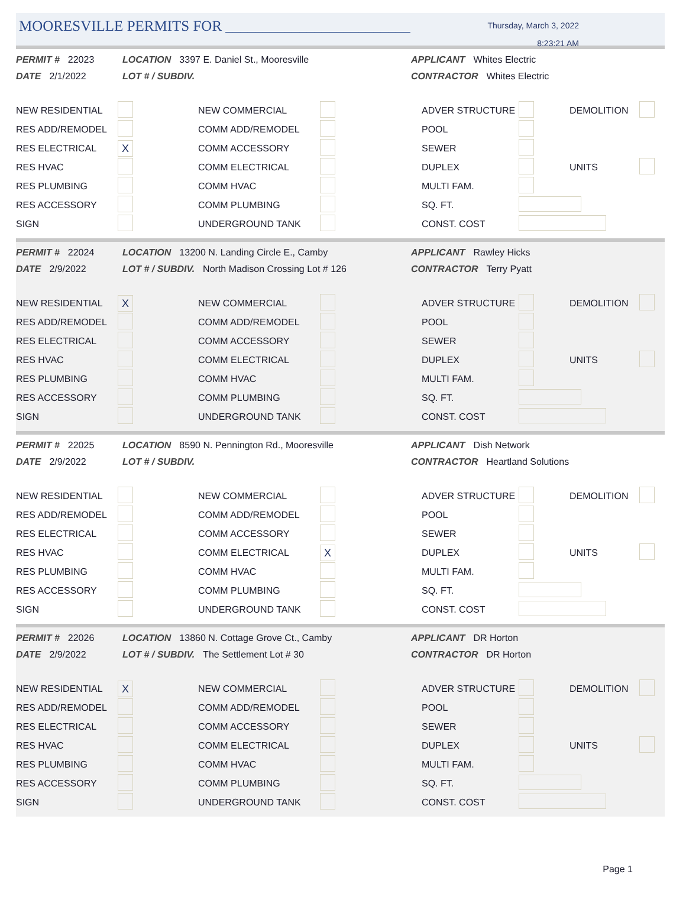MOORESVILLE PERMITS FOR _________________________
Thursday, March 3, 2022
8:23:21 AM
PERMIT # 22023
DATE 2/1/2022
LOCATION 3397 E. Daniel St., Mooresville
LOT # / SUBDIV.
APPLICANT Whites Electric
CONTRACTOR Whites Electric
| NEW RESIDENTIAL | | NEW COMMERCIAL | | ADVER STRUCTURE | | DEMOLITION | |
| RES ADD/REMODEL | | COMM ADD/REMODEL | | POOL | | | |
| RES ELECTRICAL | X | COMM ACCESSORY | | SEWER | | | |
| RES HVAC | | COMM ELECTRICAL | | DUPLEX | | UNITS | |
| RES PLUMBING | | COMM HVAC | | MULTI FAM. | | | |
| RES ACCESSORY | | COMM PLUMBING | | SQ. FT. | | | |
| SIGN | | UNDERGROUND TANK | | CONST. COST | | | |
PERMIT # 22024
DATE 2/9/2022
LOCATION 13200 N. Landing Circle E., Camby
LOT # / SUBDIV. North Madison Crossing Lot # 126
APPLICANT Rawley Hicks
CONTRACTOR Terry Pyatt
| NEW RESIDENTIAL | X | NEW COMMERCIAL | | ADVER STRUCTURE | | DEMOLITION | |
| RES ADD/REMODEL | | COMM ADD/REMODEL | | POOL | | | |
| RES ELECTRICAL | | COMM ACCESSORY | | SEWER | | | |
| RES HVAC | | COMM ELECTRICAL | | DUPLEX | | UNITS | |
| RES PLUMBING | | COMM HVAC | | MULTI FAM. | | | |
| RES ACCESSORY | | COMM PLUMBING | | SQ. FT. | | | |
| SIGN | | UNDERGROUND TANK | | CONST. COST | | | |
PERMIT # 22025
DATE 2/9/2022
LOCATION 8590 N. Pennington Rd., Mooresville
LOT # / SUBDIV.
APPLICANT Dish Network
CONTRACTOR Heartland Solutions
| NEW RESIDENTIAL | | NEW COMMERCIAL | | ADVER STRUCTURE | | DEMOLITION | |
| RES ADD/REMODEL | | COMM ADD/REMODEL | | POOL | | | |
| RES ELECTRICAL | | COMM ACCESSORY | | SEWER | | | |
| RES HVAC | | COMM ELECTRICAL | X | DUPLEX | | UNITS | |
| RES PLUMBING | | COMM HVAC | | MULTI FAM. | | | |
| RES ACCESSORY | | COMM PLUMBING | | SQ. FT. | | | |
| SIGN | | UNDERGROUND TANK | | CONST. COST | | | |
PERMIT # 22026
DATE 2/9/2022
LOCATION 13860 N. Cottage Grove Ct., Camby
LOT # / SUBDIV. The Settlement Lot # 30
APPLICANT DR Horton
CONTRACTOR DR Horton
| NEW RESIDENTIAL | X | NEW COMMERCIAL | | ADVER STRUCTURE | | DEMOLITION | |
| RES ADD/REMODEL | | COMM ADD/REMODEL | | POOL | | | |
| RES ELECTRICAL | | COMM ACCESSORY | | SEWER | | | |
| RES HVAC | | COMM ELECTRICAL | | DUPLEX | | UNITS | |
| RES PLUMBING | | COMM HVAC | | MULTI FAM. | | | |
| RES ACCESSORY | | COMM PLUMBING | | SQ. FT. | | | |
| SIGN | | UNDERGROUND TANK | | CONST. COST | | | |
Page 1